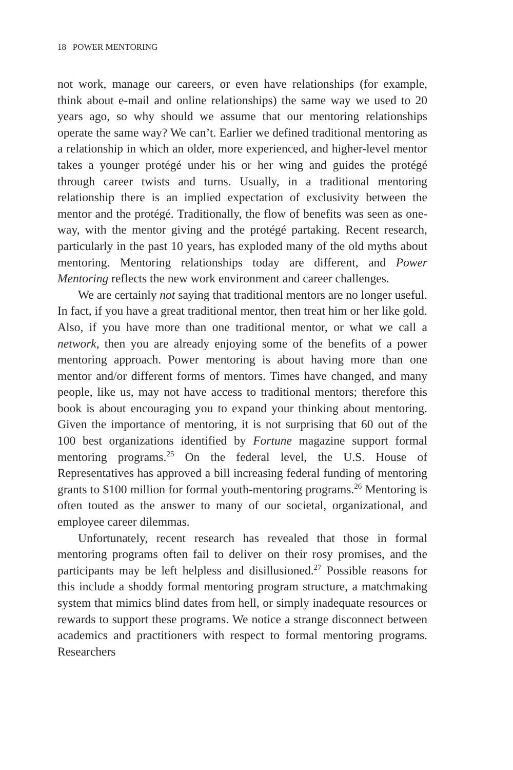18 POWER MENTORING
not work, manage our careers, or even have relationships (for example, think about e-mail and online relationships) the same way we used to 20 years ago, so why should we assume that our mentoring relationships operate the same way? We can’t. Earlier we defined traditional mentoring as a relationship in which an older, more experienced, and higher-level mentor takes a younger protégé under his or her wing and guides the protégé through career twists and turns. Usually, in a traditional mentoring relationship there is an implied expectation of exclusivity between the mentor and the protégé. Traditionally, the flow of benefits was seen as one-way, with the mentor giving and the protégé partaking. Recent research, particularly in the past 10 years, has exploded many of the old myths about mentoring. Mentoring relationships today are different, and Power Mentoring reflects the new work environment and career challenges.
We are certainly not saying that traditional mentors are no longer useful. In fact, if you have a great traditional mentor, then treat him or her like gold. Also, if you have more than one traditional mentor, or what we call a network, then you are already enjoying some of the benefits of a power mentoring approach. Power mentoring is about having more than one mentor and/or different forms of mentors. Times have changed, and many people, like us, may not have access to traditional mentors; therefore this book is about encouraging you to expand your thinking about mentoring. Given the importance of mentoring, it is not surprising that 60 out of the 100 best organizations identified by Fortune magazine support formal mentoring programs.<sup>25</sup> On the federal level, the U.S. House of Representatives has approved a bill increasing federal funding of mentoring grants to $100 million for formal youth-mentoring programs.<sup>26</sup> Mentoring is often touted as the answer to many of our societal, organizational, and employee career dilemmas.
Unfortunately, recent research has revealed that those in formal mentoring programs often fail to deliver on their rosy promises, and the participants may be left helpless and disillusioned.<sup>27</sup> Possible reasons for this include a shoddy formal mentoring program structure, a matchmaking system that mimics blind dates from hell, or simply inadequate resources or rewards to support these programs. We notice a strange disconnect between academics and practitioners with respect to formal mentoring programs. Researchers